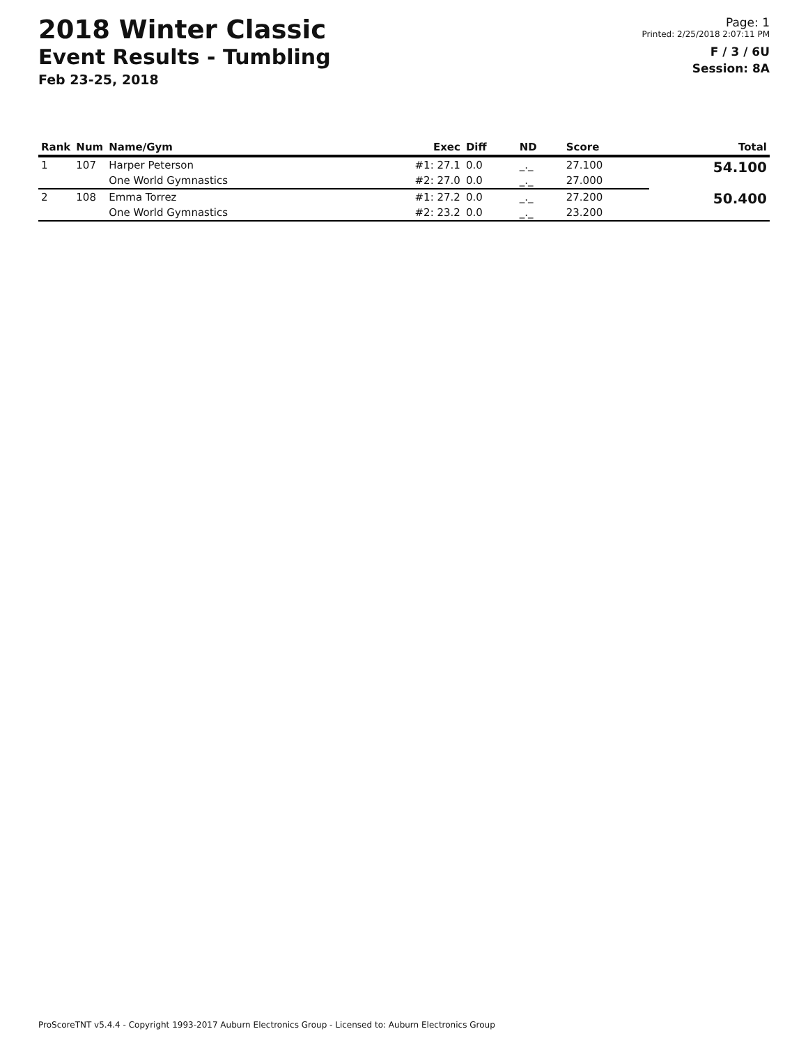2018 Winter Classic
Event Results - Tumbling
Feb 23-25, 2018
Page: 1
Printed: 2/25/2018 2:07:11 PM
F / 3 / 6U
Session: 8A
| Rank | Num | Name/Gym | Exec | Diff | ND | Score | Total |
| --- | --- | --- | --- | --- | --- | --- | --- |
| 1 | 107 | Harper Peterson | #1: 27.1 | 0.0 | _._ | 27.100 | 54.100 |
| | | One World Gymnastics | #2: 27.0 | 0.0 | _._ | 27.000 | |
| 2 | 108 | Emma Torrez | #1: 27.2 | 0.0 | _._ | 27.200 | 50.400 |
| | | One World Gymnastics | #2: 23.2 | 0.0 | _._ | 23.200 | |
ProScoreTNT v5.4.4 - Copyright 1993-2017 Auburn Electronics Group - Licensed to: Auburn Electronics Group